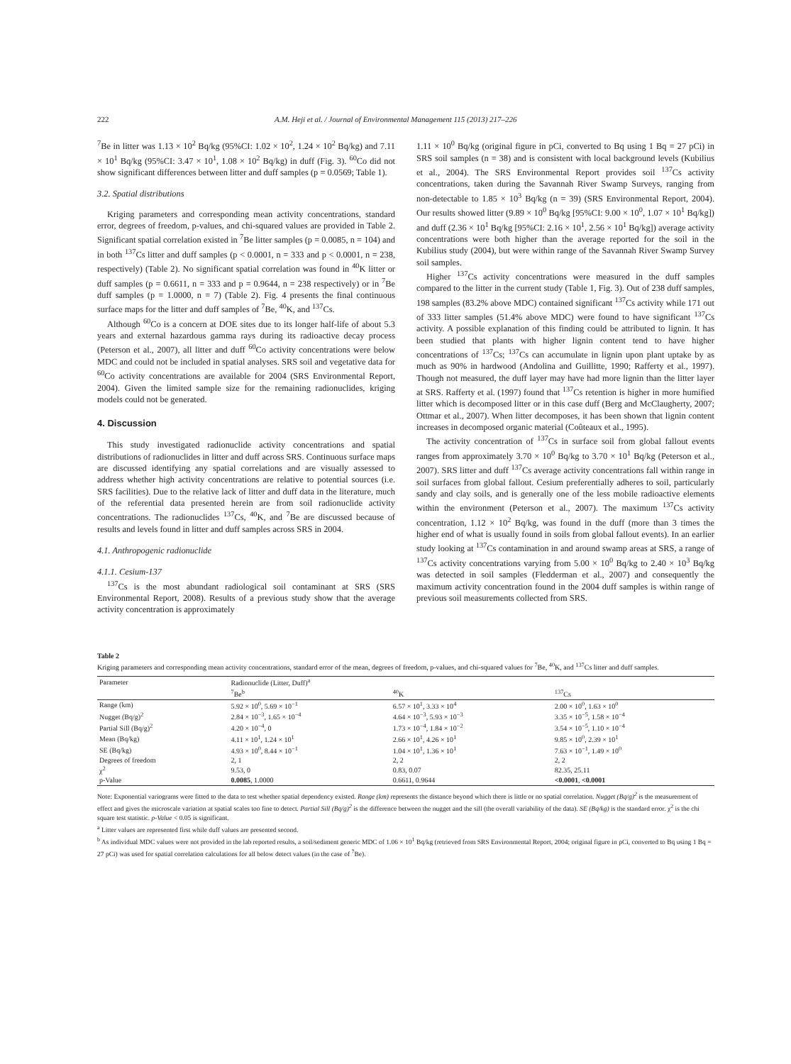222 A.M. Heji et al. / Journal of Environmental Management 115 (2013) 217–226
<sup>7</sup>Be in litter was 1.13 × 10<sup>2</sup> Bq/kg (95%CI: 1.02 × 10<sup>2</sup>, 1.24 × 10<sup>2</sup> Bq/kg) and 7.11 × 10<sup>1</sup> Bq/kg (95%CI: 3.47 × 10<sup>1</sup>, 1.08 × 10<sup>2</sup> Bq/kg) in duff (Fig. 3). <sup>60</sup>Co did not show significant differences between litter and duff samples (p = 0.0569; Table 1).
3.2. Spatial distributions
Kriging parameters and corresponding mean activity concentrations, standard error, degrees of freedom, p-values, and chi-squared values are provided in Table 2. Significant spatial correlation existed in <sup>7</sup>Be litter samples (p = 0.0085, n = 104) and in both <sup>137</sup>Cs litter and duff samples (p < 0.0001, n = 333 and p < 0.0001, n = 238, respectively) (Table 2). No significant spatial correlation was found in <sup>40</sup>K litter or duff samples (p = 0.6611, n = 333 and p = 0.9644, n = 238 respectively) or in <sup>7</sup>Be duff samples (p = 1.0000, n = 7) (Table 2). Fig. 4 presents the final continuous surface maps for the litter and duff samples of <sup>7</sup>Be, <sup>40</sup>K, and <sup>137</sup>Cs.
Although <sup>60</sup>Co is a concern at DOE sites due to its longer half-life of about 5.3 years and external hazardous gamma rays during its radioactive decay process (Peterson et al., 2007), all litter and duff <sup>60</sup>Co activity concentrations were below MDC and could not be included in spatial analyses. SRS soil and vegetative data for <sup>60</sup>Co activity concentrations are available for 2004 (SRS Environmental Report, 2004). Given the limited sample size for the remaining radionuclides, kriging models could not be generated.
4. Discussion
This study investigated radionuclide activity concentrations and spatial distributions of radionuclides in litter and duff across SRS. Continuous surface maps are discussed identifying any spatial correlations and are visually assessed to address whether high activity concentrations are relative to potential sources (i.e. SRS facilities). Due to the relative lack of litter and duff data in the literature, much of the referential data presented herein are from soil radionuclide activity concentrations. The radionuclides <sup>137</sup>Cs, <sup>40</sup>K, and <sup>7</sup>Be are discussed because of results and levels found in litter and duff samples across SRS in 2004.
4.1. Anthropogenic radionuclide
4.1.1. Cesium-137
<sup>137</sup>Cs is the most abundant radiological soil contaminant at SRS (SRS Environmental Report, 2008). Results of a previous study show that the average activity concentration is approximately
1.11 × 10<sup>0</sup> Bq/kg (original figure in pCi, converted to Bq using 1 Bq = 27 pCi) in SRS soil samples (n = 38) and is consistent with local background levels (Kubilius et al., 2004). The SRS Environmental Report provides soil <sup>137</sup>Cs activity concentrations, taken during the Savannah River Swamp Surveys, ranging from non-detectable to 1.85 × 10<sup>3</sup> Bq/kg (n = 39) (SRS Environmental Report, 2004). Our results showed litter (9.89 × 10<sup>0</sup> Bq/kg [95%CI: 9.00 × 10<sup>0</sup>, 1.07 × 10<sup>1</sup> Bq/kg]) and duff (2.36 × 10<sup>1</sup> Bq/kg [95%CI: 2.16 × 10<sup>1</sup>, 2.56 × 10<sup>1</sup> Bq/kg]) average activity concentrations were both higher than the average reported for the soil in the Kubilius study (2004), but were within range of the Savannah River Swamp Survey soil samples.
Higher <sup>137</sup>Cs activity concentrations were measured in the duff samples compared to the litter in the current study (Table 1, Fig. 3). Out of 238 duff samples, 198 samples (83.2% above MDC) contained significant <sup>137</sup>Cs activity while 171 out of 333 litter samples (51.4% above MDC) were found to have significant <sup>137</sup>Cs activity. A possible explanation of this finding could be attributed to lignin. It has been studied that plants with higher lignin content tend to have higher concentrations of <sup>137</sup>Cs; <sup>137</sup>Cs can accumulate in lignin upon plant uptake by as much as 90% in hardwood (Andolina and Guillitte, 1990; Rafferty et al., 1997). Though not measured, the duff layer may have had more lignin than the litter layer at SRS. Rafferty et al. (1997) found that <sup>137</sup>Cs retention is higher in more humified litter which is decomposed litter or in this case duff (Berg and McClaugherty, 2007; Ottmar et al., 2007). When litter decomposes, it has been shown that lignin content increases in decomposed organic material (Coûteaux et al., 1995).
The activity concentration of <sup>137</sup>Cs in surface soil from global fallout events ranges from approximately 3.70 × 10<sup>0</sup> Bq/kg to 3.70 × 10<sup>1</sup> Bq/kg (Peterson et al., 2007). SRS litter and duff <sup>137</sup>Cs average activity concentrations fall within range in soil surfaces from global fallout. Cesium preferentially adheres to soil, particularly sandy and clay soils, and is generally one of the less mobile radioactive elements within the environment (Peterson et al., 2007). The maximum <sup>137</sup>Cs activity concentration, 1.12 × 10<sup>2</sup> Bq/kg, was found in the duff (more than 3 times the higher end of what is usually found in soils from global fallout events). In an earlier study looking at <sup>137</sup>Cs contamination in and around swamp areas at SRS, a range of <sup>137</sup>Cs activity concentrations varying from 5.00 × 10<sup>0</sup> Bq/kg to 2.40 × 10<sup>3</sup> Bq/kg was detected in soil samples (Fledderman et al., 2007) and consequently the maximum activity concentration found in the 2004 duff samples is within range of previous soil measurements collected from SRS.
Table 2
Kriging parameters and corresponding mean activity concentrations, standard error of the mean, degrees of freedom, p-values, and chi-squared values for <sup>7</sup>Be, <sup>40</sup>K, and <sup>137</sup>Cs litter and duff samples.
| Parameter | Radionuclide (Litter, Duff)<sup>a</sup> | | |
| --- | --- | --- | --- |
| | <sup>7</sup>Be<sup>b</sup> | <sup>40</sup>K | <sup>137</sup>Cs |
| Range (km) | 5.92 × 10<sup>0</sup>, 5.69 × 10<sup>−1</sup> | 6.57 × 10<sup>1</sup>, 3.33 × 10<sup>4</sup> | 2.00 × 10<sup>0</sup>, 1.63 × 10<sup>0</sup> |
| Nugget (Bq/g)<sup>2</sup> | 2.84 × 10<sup>−3</sup>, 1.65 × 10<sup>−4</sup> | 4.64 × 10<sup>−3</sup>, 5.93 × 10<sup>−3</sup> | 3.35 × 10<sup>−5</sup>, 1.58 × 10<sup>−4</sup> |
| Partial Sill (Bq/g)<sup>2</sup> | 4.20 × 10<sup>−4</sup>, 0 | 1.73 × 10<sup>−4</sup>, 1.84 × 10<sup>−2</sup> | 3.54 × 10<sup>−5</sup>, 1.10 × 10<sup>−4</sup> |
| Mean (Bq/kg) | 4.11 × 10<sup>1</sup>, 1.24 × 10<sup>1</sup> | 2.66 × 10<sup>1</sup>, 4.26 × 10<sup>1</sup> | 9.85 × 10<sup>0</sup>, 2.39 × 10<sup>1</sup> |
| SE (Bq/kg) | 4.93 × 10<sup>0</sup>, 8.44 × 10<sup>−1</sup> | 1.04 × 10<sup>1</sup>, 1.36 × 10<sup>1</sup> | 7.63 × 10<sup>−1</sup>, 1.49 × 10<sup>0</sup> |
| Degrees of freedom | 2, 1 | 2, 2 | 2, 2 |
| χ<sup>2</sup> | 9.53, 0 | 0.83, 0.07 | 82.35, 25.11 |
| p-Value | 0.0085 , 1.0000 | 0.6611, 0.9644 | <0.0001 , <0.0001 |
Note: Exponential variograms were fitted to the data to test whether spatial dependency existed. Range (km) represents the distance beyond which there is little or no spatial correlation. Nugget (Bq/g)<sup>2</sup> is the measurement of effect and gives the microscale variation at spatial scales too fine to detect. Partial Sill (Bq/g)<sup>2</sup> is the difference between the nugget and the sill (the overall variability of the data). SE (Bq/kg) is the standard error. χ<sup>2</sup> is the chi square test statistic. p-Value < 0.05 is significant.
<sup>a</sup> Litter values are represented first while duff values are presented second.
<sup>b</sup> As individual MDC values were not provided in the lab reported results, a soil/sediment generic MDC of 1.06 × 10<sup>1</sup> Bq/kg (retrieved from SRS Environmental Report, 2004; original figure in pCi, converted to Bq using 1 Bq = 27 pCi) was used for spatial correlation calculations for all below detect values (in the case of <sup>7</sup>Be).